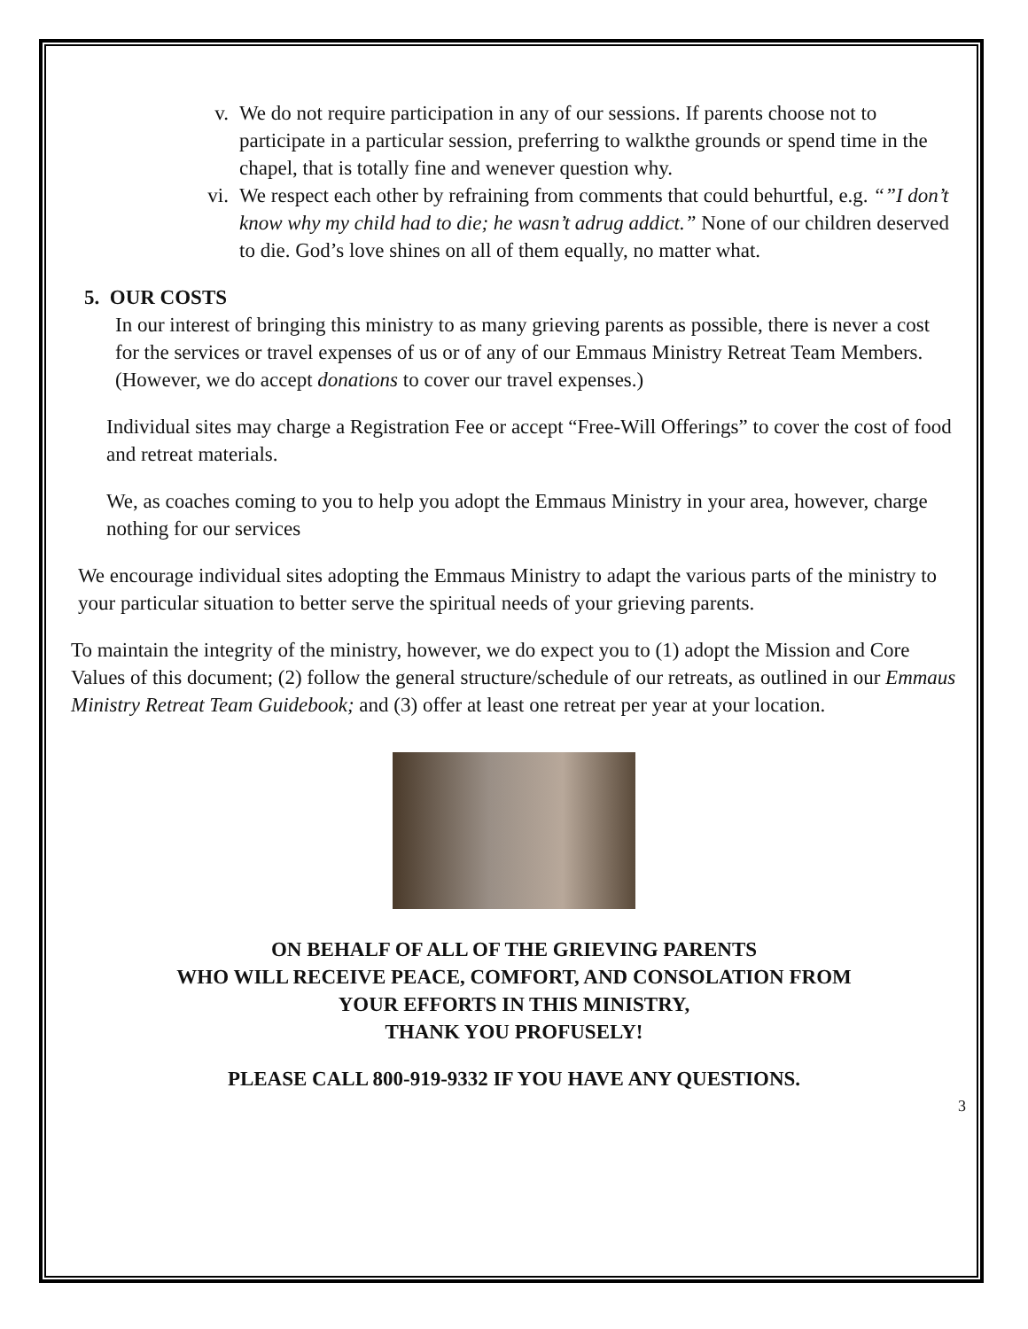v. We do not require participation in any of our sessions. If parents choose not to participate in a particular session, preferring to walkthe grounds or spend time in the chapel, that is totally fine and wenever question why.
vi. We respect each other by refraining from comments that could behurtful, e.g. “”I don’t know why my child had to die; he wasn’t adrug addict.” None of our children deserved to die. God’s love shines on all of them equally, no matter what.
5. OUR COSTS
In our interest of bringing this ministry to as many grieving parents as possible, there is never a cost for the services or travel expenses of us or of any of our Emmaus Ministry Retreat Team Members. (However, we do accept donations to cover our travel expenses.)
Individual sites may charge a Registration Fee or accept “Free-Will Offerings” to cover the cost of food and retreat materials.
We, as coaches coming to you to help you adopt the Emmaus Ministry in your area, however, charge nothing for our services
We encourage individual sites adopting the Emmaus Ministry to adapt the various parts of the ministry to your particular situation to better serve the spiritual needs of your grieving parents.
To maintain the integrity of the ministry, however, we do expect you to (1) adopt the Mission and Core Values of this document; (2) follow the general structure/schedule of our retreats, as outlined in our Emmaus Ministry Retreat Team Guidebook; and (3) offer at least one retreat per year at your location.
ON BEHALF OF ALL OF THE GRIEVING PARENTS
WHO WILL RECEIVE PEACE, COMFORT, AND CONSOLATION FROM
YOUR EFFORTS IN THIS MINISTRY,
THANK YOU PROFUSELY!
PLEASE CALL 800-919-9332 IF YOU HAVE ANY QUESTIONS.
3